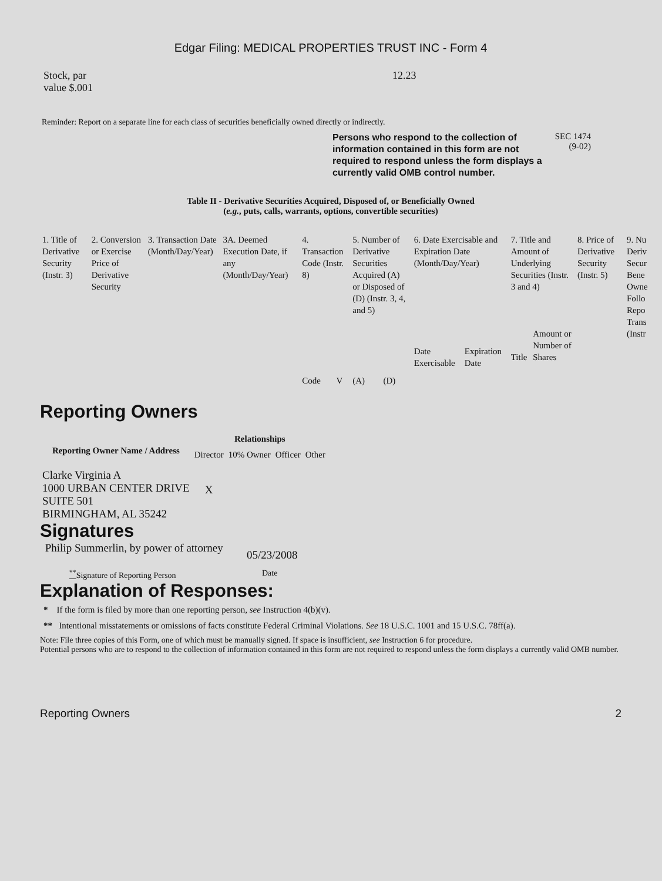Edgar Filing: MEDICAL PROPERTIES TRUST INC - Form 4
Stock, par
value $.001
12.23
Reminder: Report on a separate line for each class of securities beneficially owned directly or indirectly.
Persons who respond to the collection of information contained in this form are not required to respond unless the form displays a currently valid OMB control number.
SEC 1474
(9-02)
Table II - Derivative Securities Acquired, Disposed of, or Beneficially Owned
(e.g., puts, calls, warrants, options, convertible securities)
| 1. Title of Derivative Security (Instr. 3) | 2. Conversion or Exercise Price of Derivative Security | 3. Transaction Date (Month/Day/Year) | 3A. Deemed Execution Date, if any (Month/Day/Year) | 4. Transaction Code (Instr. 8) | | 5. Number of Derivative Securities Acquired (A) or Disposed of (D) (Instr. 3, 4, and 5) | | 6. Date Exercisable and Expiration Date (Month/Day/Year) | | 7. Title and Amount of Underlying Securities (Instr. 3 and 4) | | 8. Price of Derivative Security (Instr. 5) | 9. Nu Deriv Secur Bene Owne Follo Repo Trans (Instr |
| | | | | Code | V | (A) | (D) | Date Exercisable | Expiration Date | Title | Amount or Number of Shares | | |
Reporting Owners
| Reporting Owner Name / Address | Relationships | | | |
| --- | --- | --- | --- | --- |
| | Director | 10% Owner | Officer | Other |
| Clarke Virginia A 1000 URBAN CENTER DRIVE SUITE 501 BIRMINGHAM, AL 35242 | X | | | |
Signatures
| Philip Summerlin, by power of attorney | 05/23/2008 |
| <sup>**</sup> Signature of Reporting Person | Date |
Explanation of Responses:
* If the form is filed by more than one reporting person, see Instruction 4(b)(v).
** Intentional misstatements or omissions of facts constitute Federal Criminal Violations. See 18 U.S.C. 1001 and 15 U.S.C. 78ff(a).
Note: File three copies of this Form, one of which must be manually signed. If space is insufficient, see Instruction 6 for procedure.
Potential persons who are to respond to the collection of information contained in this form are not required to respond unless the form displays a currently valid OMB number.
Reporting Owners 2